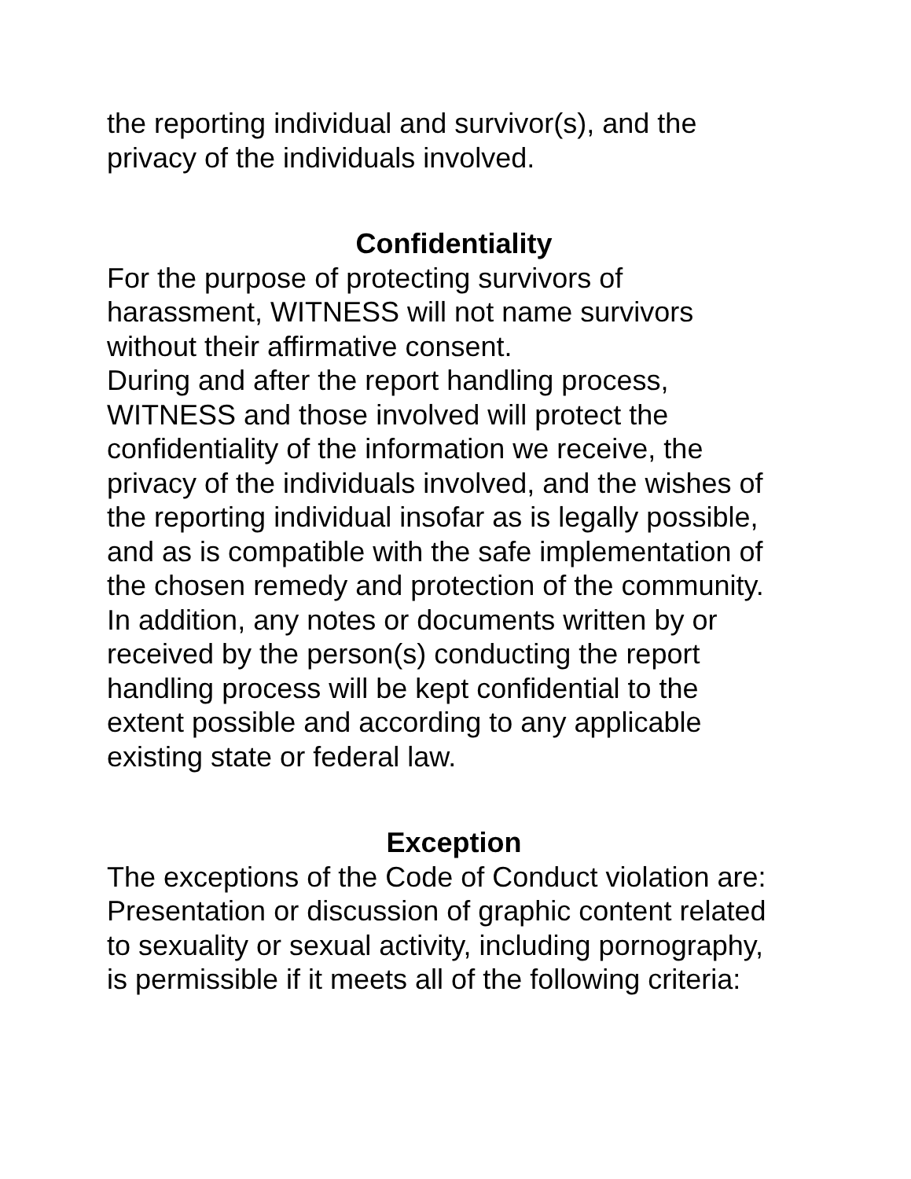the reporting individual and survivor(s), and the
privacy of the individuals involved.
Confidentiality
For the purpose of protecting survivors of
harassment, WITNESS will not name survivors
without their affirmative consent.
During and after the report handling process,
WITNESS and those involved will protect the
confidentiality of the information we receive, the
privacy of the individuals involved, and the wishes of
the reporting individual insofar as is legally possible,
and as is compatible with the safe implementation of
the chosen remedy and protection of the community.
In addition, any notes or documents written by or
received by the person(s) conducting the report
handling process will be kept confidential to the
extent possible and according to any applicable
existing state or federal law.
Exception
The exceptions of the Code of Conduct violation are:
Presentation or discussion of graphic content related
to sexuality or sexual activity, including pornography,
is permissible if it meets all of the following criteria: